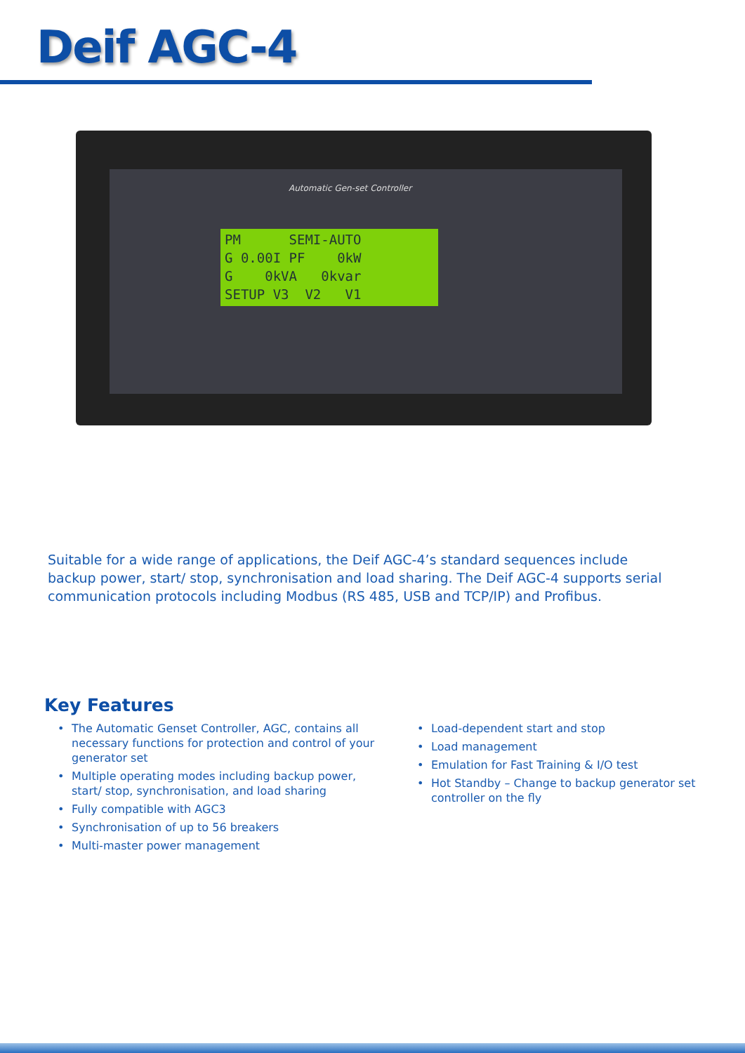Deif AGC-4
Automatic Gen-set Controller
PM SEMI-AUTO
G 0.00I PF 0kW
G 0kVA 0kvar
SETUP V3 V2 V1
Suitable for a wide range of applications, the Deif AGC-4’s standard sequences include backup power, start/ stop, synchronisation and load sharing. The Deif AGC-4 supports serial communication protocols including Modbus (RS 485, USB and TCP/IP) and Profibus.
Key Features
• The Automatic Genset Controller, AGC, contains all necessary functions for protection and control of your generator set
• Multiple operating modes including backup power, start/ stop, synchronisation, and load sharing
• Fully compatible with AGC3
• Synchronisation of up to 56 breakers
• Multi-master power management
• Load-dependent start and stop
• Load management
• Emulation for Fast Training & I/O test
• Hot Standby – Change to backup generator set controller on the fly